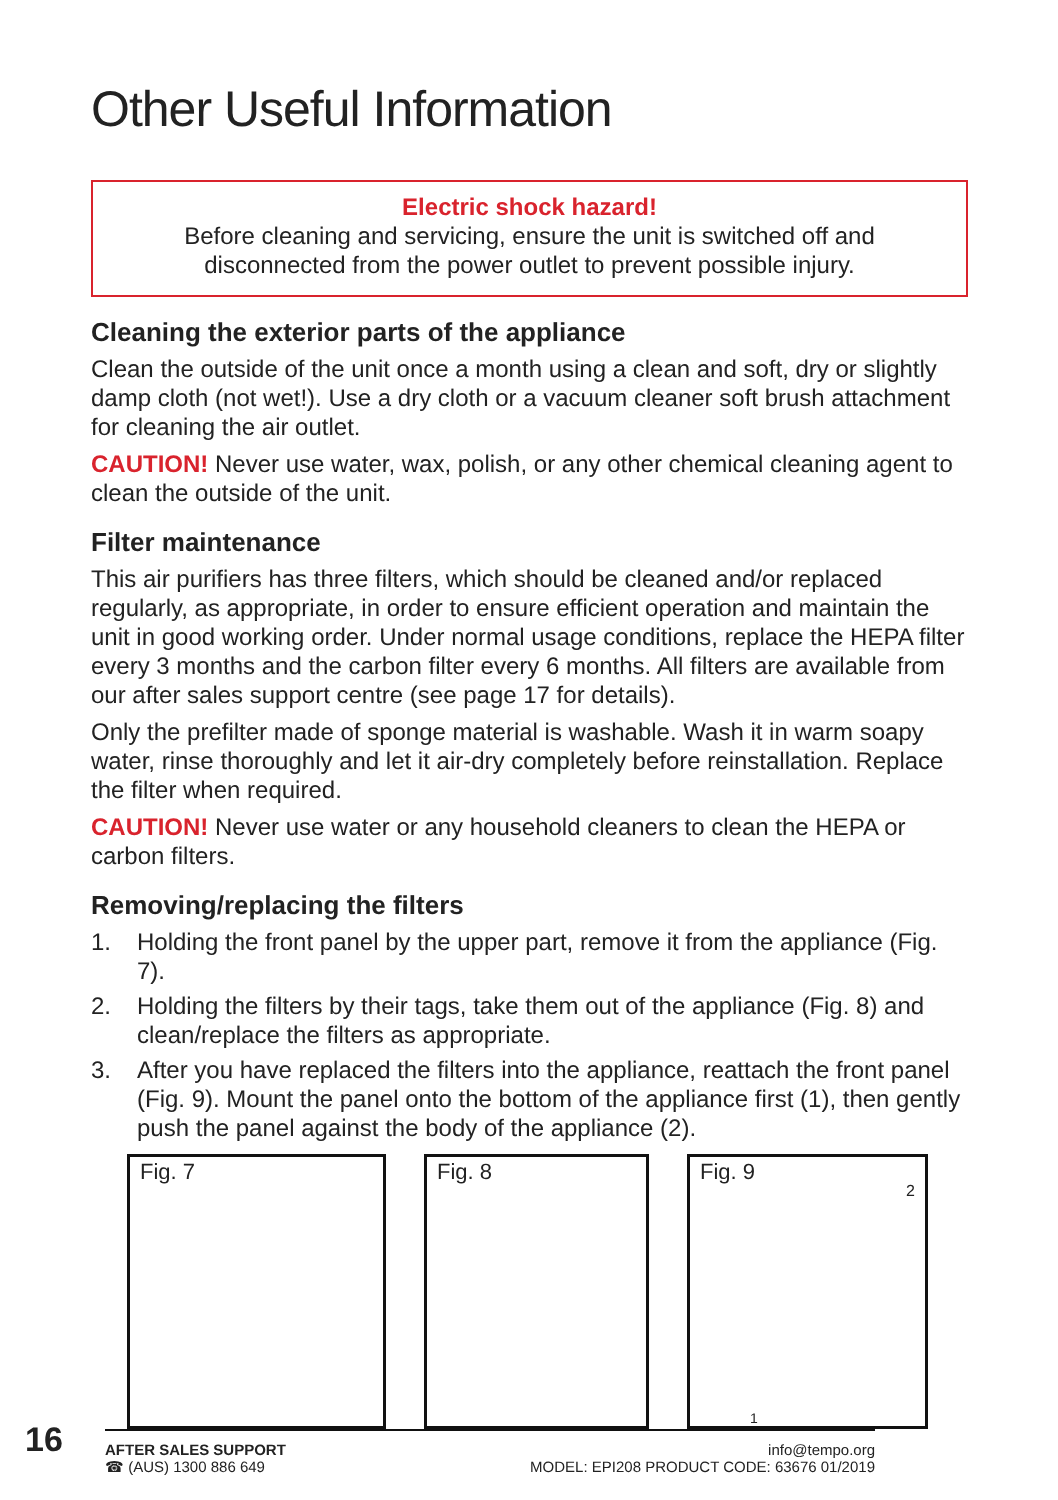Other Useful Information
Electric shock hazard!
Before cleaning and servicing, ensure the unit is switched off and disconnected from the power outlet to prevent possible injury.
Cleaning the exterior parts of the appliance
Clean the outside of the unit once a month using a clean and soft, dry or slightly damp cloth (not wet!). Use a dry cloth or a vacuum cleaner soft brush attachment for cleaning the air outlet.
CAUTION! Never use water, wax, polish, or any other chemical cleaning agent to clean the outside of the unit.
Filter maintenance
This air purifiers has three filters, which should be cleaned and/or replaced regularly, as appropriate, in order to ensure efficient operation and maintain the unit in good working order. Under normal usage conditions, replace the HEPA filter every 3 months and the carbon filter every 6 months. All filters are available from our after sales support centre (see page 17 for details).
Only the prefilter made of sponge material is washable. Wash it in warm soapy water, rinse thoroughly and let it air-dry completely before reinstallation. Replace the filter when required.
CAUTION! Never use water or any household cleaners to clean the HEPA or carbon filters.
Removing/replacing the filters
1. Holding the front panel by the upper part, remove it from the appliance (Fig. 7).
2. Holding the filters by their tags, take them out of the appliance (Fig. 8) and clean/replace the filters as appropriate.
3. After you have replaced the filters into the appliance, reattach the front panel (Fig. 9). Mount the panel onto the bottom of the appliance first (1), then gently push the panel against the body of the appliance (2).
Fig. 7 Fig. 8 Fig. 9
2
1
16
AFTER SALES SUPPORT
☎ (AUS) 1300 886 649
info@tempo.org
MODEL: EPI208 PRODUCT CODE: 63676 01/2019